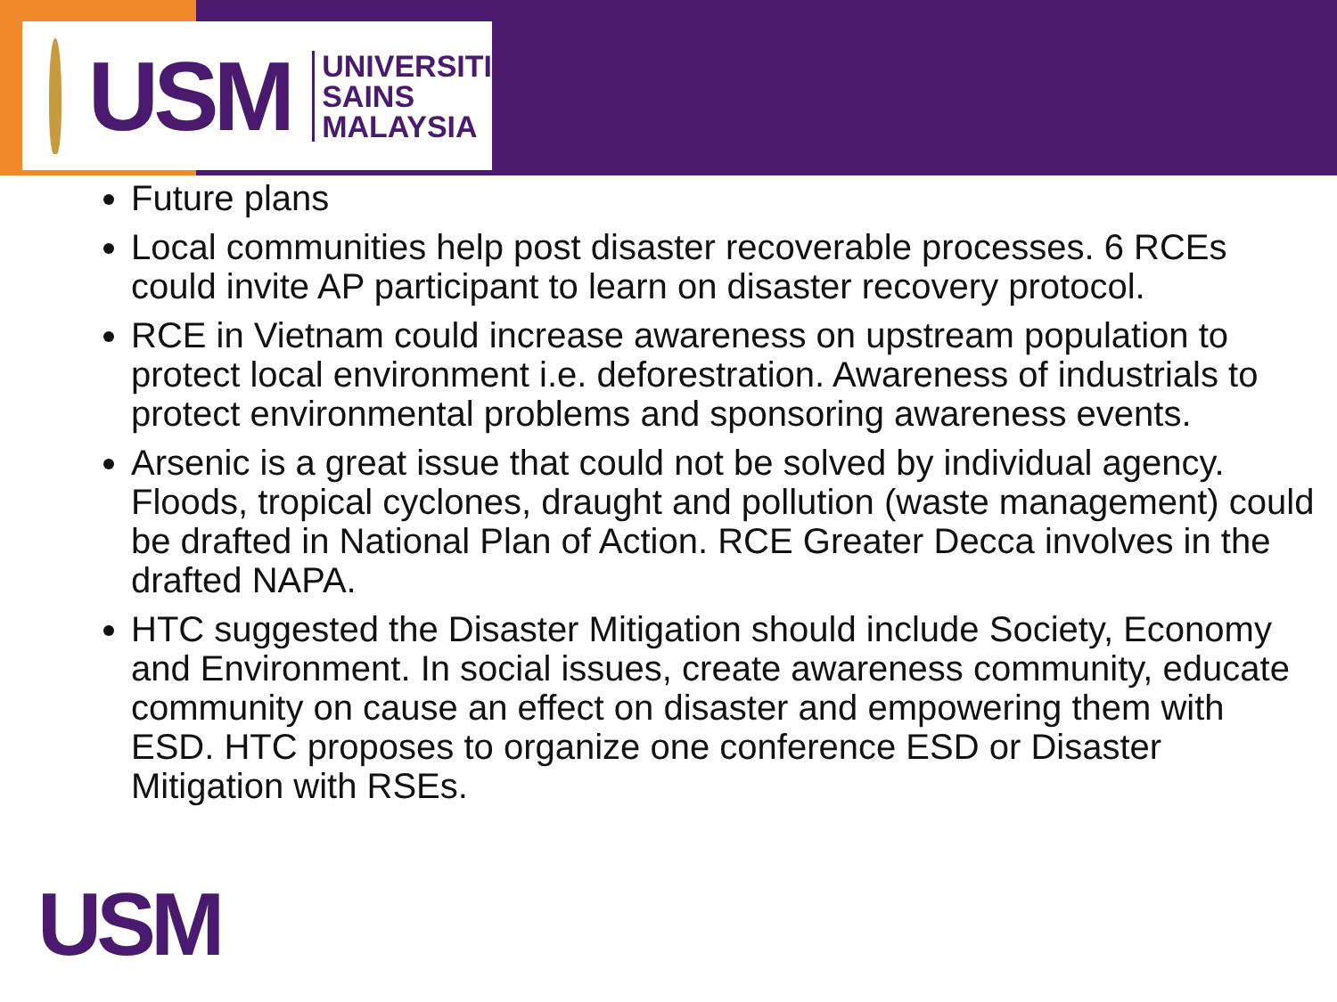USM
UNIVERSITI
SAINS
MALAYSIA
Future plans
Local communities help post disaster recoverable processes. 6 RCEs could invite AP participant to learn on disaster recovery protocol.
RCE in Vietnam could increase awareness on upstream population to protect local environment i.e. deforestration. Awareness of industrials to protect environmental problems and sponsoring awareness events.
Arsenic is a great issue that could not be solved by individual agency. Floods, tropical cyclones, draught and pollution (waste management) could be drafted in National Plan of Action. RCE Greater Decca involves in the drafted NAPA.
HTC suggested the Disaster Mitigation should include Society, Economy and Environment. In social issues, create awareness community, educate community on cause an effect on disaster and empowering them with ESD. HTC proposes to organize one conference ESD or Disaster Mitigation with RSEs.
USM